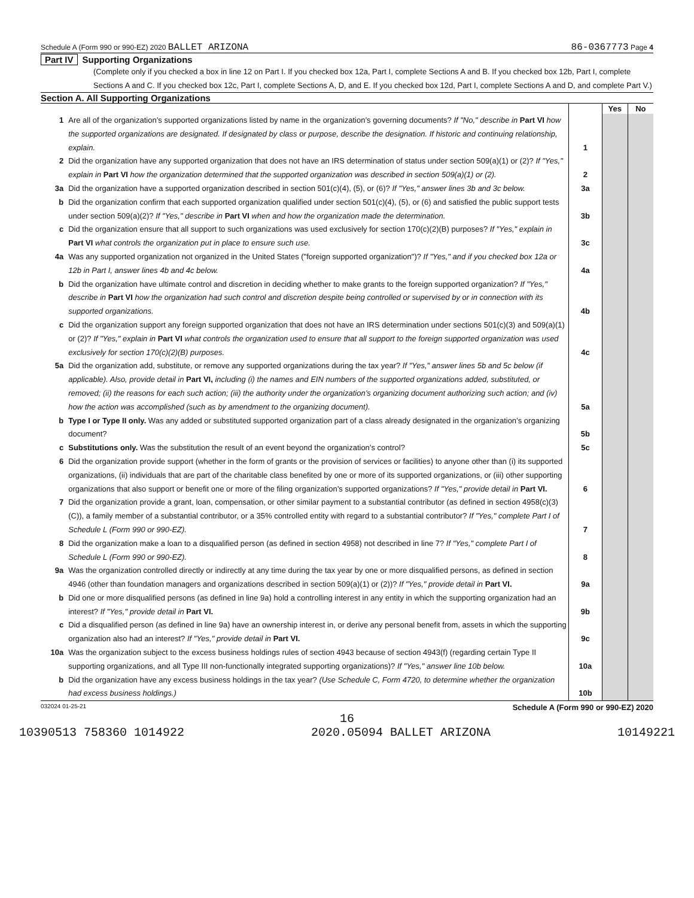Schedule A (Form 990 or 990-EZ) 2020 BALLET ARIZONA
86-0367773 Page 4
Part IV Supporting Organizations
(Complete only if you checked a box in line 12 on Part I. If you checked box 12a, Part I, complete Sections A and B. If you checked box 12b, Part I, complete Sections A and C. If you checked box 12c, Part I, complete Sections A, D, and E. If you checked box 12d, Part I, complete Sections A and D, and complete Part V.)
Section A. All Supporting Organizations
| | | | Yes | No |
| 1 | Are all of the organization’s supported organizations listed by name in the organization’s governing documents? If "No," describe in Part VI how the supported organizations are designated. If designated by class or purpose, describe the designation. If historic and continuing relationship, explain. | 1 | | |
| 2 | Did the organization have any supported organization that does not have an IRS determination of status under section 509(a)(1) or (2)? If "Yes," explain in Part VI how the organization determined that the supported organization was described in section 509(a)(1) or (2). | 2 | | |
| 3a | Did the organization have a supported organization described in section 501(c)(4), (5), or (6)? If "Yes," answer lines 3b and 3c below. | 3a | | |
| b | Did the organization confirm that each supported organization qualified under section 501(c)(4), (5), or (6) and satisfied the public support tests under section 509(a)(2)? If "Yes," describe in Part VI when and how the organization made the determination. | 3b | | |
| c | Did the organization ensure that all support to such organizations was used exclusively for section 170(c)(2)(B) purposes? If "Yes," explain in Part VI what controls the organization put in place to ensure such use. | 3c | | |
| 4a | Was any supported organization not organized in the United States ("foreign supported organization")? If "Yes," and if you checked box 12a or 12b in Part I, answer lines 4b and 4c below. | 4a | | |
| b | Did the organization have ultimate control and discretion in deciding whether to make grants to the foreign supported organization? If "Yes," describe in Part VI how the organization had such control and discretion despite being controlled or supervised by or in connection with its supported organizations. | 4b | | |
| c | Did the organization support any foreign supported organization that does not have an IRS determination under sections 501(c)(3) and 509(a)(1) or (2)? If "Yes," explain in Part VI what controls the organization used to ensure that all support to the foreign supported organization was used exclusively for section 170(c)(2)(B) purposes. | 4c | | |
| 5a | Did the organization add, substitute, or remove any supported organizations during the tax year? If "Yes," answer lines 5b and 5c below (if applicable). Also, provide detail in Part VI, including (i) the names and EIN numbers of the supported organizations added, substituted, or removed; (ii) the reasons for each such action; (iii) the authority under the organization’s organizing document authorizing such action; and (iv) how the action was accomplished (such as by amendment to the organizing document). | 5a | | |
| b | Type I or Type II only. Was any added or substituted supported organization part of a class already designated in the organization’s organizing document? | 5b | | |
| c | Substitutions only. Was the substitution the result of an event beyond the organization’s control? | 5c | | |
| 6 | Did the organization provide support (whether in the form of grants or the provision of services or facilities) to anyone other than (i) its supported organizations, (ii) individuals that are part of the charitable class benefited by one or more of its supported organizations, or (iii) other supporting organizations that also support or benefit one or more of the filing organization’s supported organizations? If "Yes," provide detail in Part VI. | 6 | | |
| 7 | Did the organization provide a grant, loan, compensation, or other similar payment to a substantial contributor (as defined in section 4958(c)(3)(C)), a family member of a substantial contributor, or a 35% controlled entity with regard to a substantial contributor? If "Yes," complete Part I of Schedule L (Form 990 or 990-EZ). | 7 | | |
| 8 | Did the organization make a loan to a disqualified person (as defined in section 4958) not described in line 7? If "Yes," complete Part I of Schedule L (Form 990 or 990-EZ). | 8 | | |
| 9a | Was the organization controlled directly or indirectly at any time during the tax year by one or more disqualified persons, as defined in section 4946 (other than foundation managers and organizations described in section 509(a)(1) or (2))? If "Yes," provide detail in Part VI. | 9a | | |
| b | Did one or more disqualified persons (as defined in line 9a) hold a controlling interest in any entity in which the supporting organization had an interest? If "Yes," provide detail in Part VI. | 9b | | |
| c | Did a disqualified person (as defined in line 9a) have an ownership interest in, or derive any personal benefit from, assets in which the supporting organization also had an interest? If "Yes," provide detail in Part VI. | 9c | | |
| 10a | Was the organization subject to the excess business holdings rules of section 4943 because of section 4943(f) (regarding certain Type II supporting organizations, and all Type III non-functionally integrated supporting organizations)? If "Yes," answer line 10b below. | 10a | | |
| b | Did the organization have any excess business holdings in the tax year? (Use Schedule C, Form 4720, to determine whether the organization had excess business holdings.) | 10b | | |
032024 01-25-21 Schedule A (Form 990 or 990-EZ) 2020
16
10390513 758360 1014922 2020.05094 BALLET ARIZONA 10149221